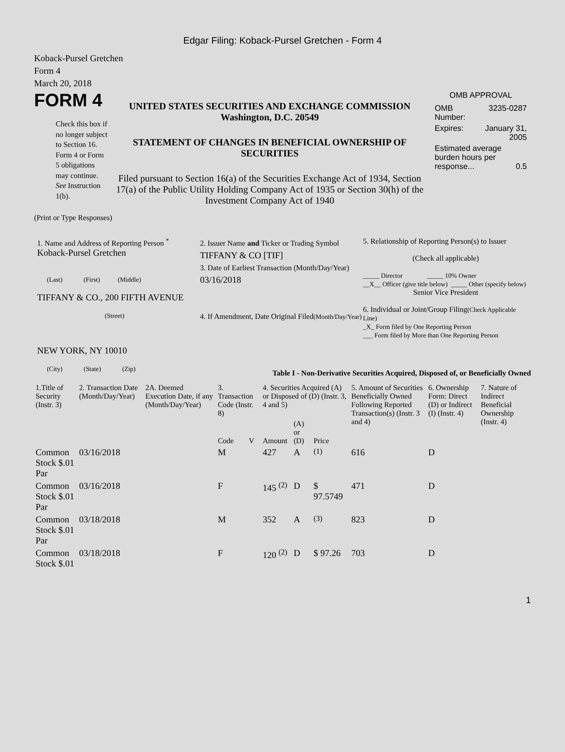Edgar Filing: Koback-Pursel Gretchen - Form 4
Koback-Pursel Gretchen
Form 4
March 20, 2018
FORM 4
Check this box if no longer subject to Section 16. Form 4 or Form 5 obligations may continue. See Instruction 1(b).
UNITED STATES SECURITIES AND EXCHANGE COMMISSION
Washington, D.C. 20549
STATEMENT OF CHANGES IN BENEFICIAL OWNERSHIP OF SECURITIES
Filed pursuant to Section 16(a) of the Securities Exchange Act of 1934, Section 17(a) of the Public Utility Holding Company Act of 1935 or Section 30(h) of the Investment Company Act of 1940
OMB APPROVAL
| OMB Number: | 3235-0287 |
| Expires: | January 31, 2005 |
| Estimated average burden hours per response... 0.5 | |
(Print or Type Responses)
1. Name and Address of Reporting Person <sup>*</sup>
Koback-Pursel Gretchen
(Last) (First) (Middle)
TIFFANY & CO., 200 FIFTH AVENUE
(Street)
NEW YORK, NY 10010
(City) (State) (Zip)
2. Issuer Name and Ticker or Trading Symbol
TIFFANY & CO [TIF]
3. Date of Earliest Transaction (Month/Day/Year)
03/16/2018
4. If Amendment, Date Original Filed(Month/Day/Year)
5. Relationship of Reporting Person(s) to Issuer
(Check all applicable)
_____ Director _____ 10% Owner
__X__ Officer (give title below) _____ Other (specify below)
Senior Vice President
6. Individual or Joint/Group Filing(Check Applicable Line)
_X_ Form filed by One Reporting Person
___ Form filed by More than One Reporting Person
Table I - Non-Derivative Securities Acquired, Disposed of, or Beneficially Owned
| 1.Title of Security (Instr. 3) | 2. Transaction Date (Month/Day/Year) | 2A. Deemed Execution Date, if any (Month/Day/Year) | 3. Transaction Code (Instr. 8) | | 4. Securities Acquired (A) or Disposed of (D) (Instr. 3, 4 and 5) | | | 5. Amount of Securities Beneficially Owned Following Reported Transaction(s) (Instr. 3 and 4) | 6. Ownership Form: Direct (D) or Indirect (I) (Instr. 4) | 7. Nature of Indirect Beneficial Ownership (Instr. 4) |
| --- | --- | --- | --- | --- | --- | --- | --- | --- | --- | --- |
| | | | Code | V | Amount | (A) or (D) | Price | | | |
| Common Stock $.01 Par | 03/16/2018 | | M | | 427 | A | <sup>(1)</sup> | 616 | D | |
| Common Stock $.01 Par | 03/16/2018 | | F | | 145 <sup>(2)</sup> | D | $ 97.5749 | 471 | D | |
| Common Stock $.01 Par | 03/18/2018 | | M | | 352 | A | <sup>(3)</sup> | 823 | D | |
| Common Stock $.01 | 03/18/2018 | | F | | 120 <sup>(2)</sup> | D | $ 97.26 | 703 | D | |
1